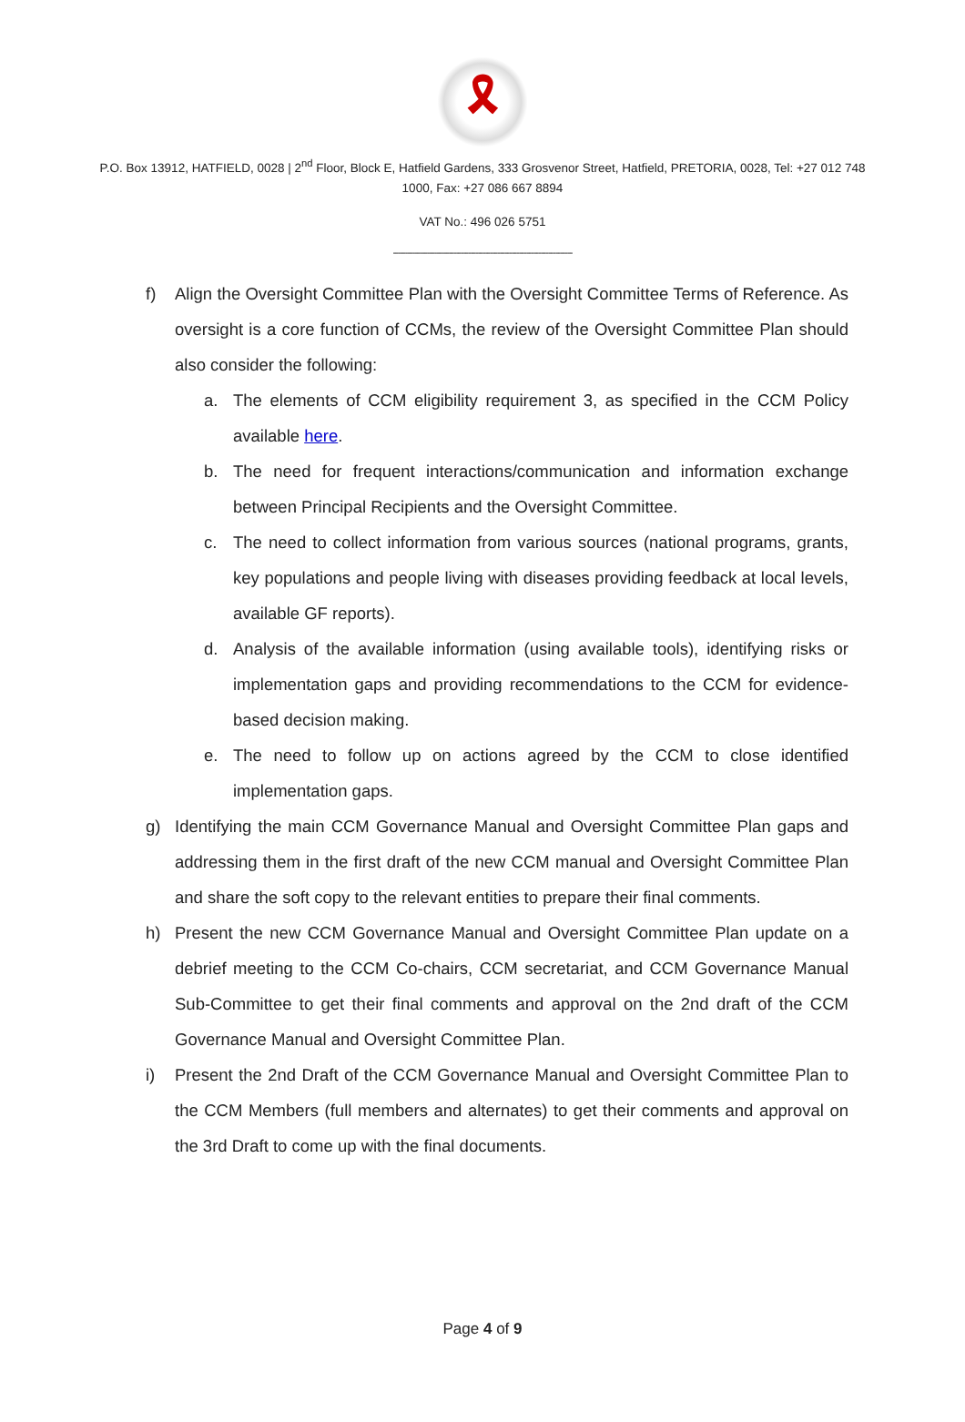🎗
P.O. Box 13912, HATFIELD, 0028 | 2<sup>nd</sup> Floor, Block E, Hatfield Gardens, 333 Grosvenor Street, Hatfield, PRETORIA, 0028, Tel: +27 012 748 1000, Fax: +27 086 667 8894
VAT No.: 496 026 5751
--------------------------------------------------------------------------
f) Align the Oversight Committee Plan with the Oversight Committee Terms of Reference. As oversight is a core function of CCMs, the review of the Oversight Committee Plan should also consider the following:
a. The elements of CCM eligibility requirement 3, as specified in the CCM Policy available here.
b. The need for frequent interactions/communication and information exchange between Principal Recipients and the Oversight Committee.
c. The need to collect information from various sources (national programs, grants, key populations and people living with diseases providing feedback at local levels, available GF reports).
d. Analysis of the available information (using available tools), identifying risks or implementation gaps and providing recommendations to the CCM for evidence-based decision making.
e. The need to follow up on actions agreed by the CCM to close identified implementation gaps.
g) Identifying the main CCM Governance Manual and Oversight Committee Plan gaps and addressing them in the first draft of the new CCM manual and Oversight Committee Plan and share the soft copy to the relevant entities to prepare their final comments.
h) Present the new CCM Governance Manual and Oversight Committee Plan update on a debrief meeting to the CCM Co-chairs, CCM secretariat, and CCM Governance Manual Sub-Committee to get their final comments and approval on the 2nd draft of the CCM Governance Manual and Oversight Committee Plan.
i) Present the 2nd Draft of the CCM Governance Manual and Oversight Committee Plan to the CCM Members (full members and alternates) to get their comments and approval on the 3rd Draft to come up with the final documents.
Page 4 of 9